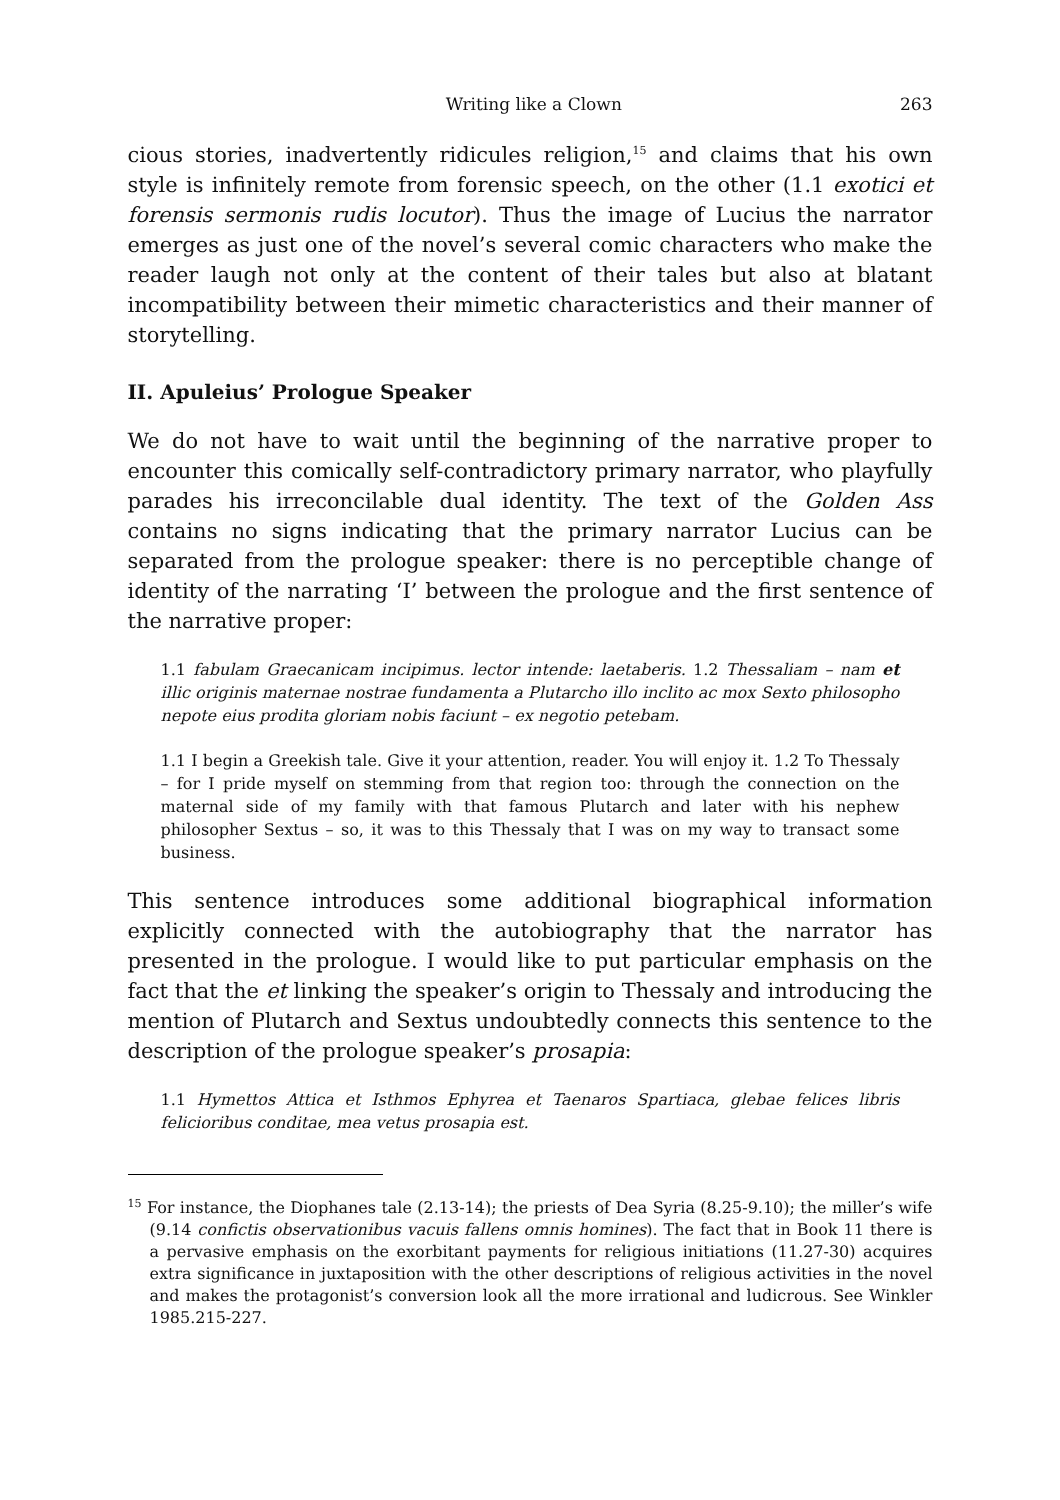Writing like a Clown 263
cious stories, inadvertently ridicules religion,<sup>15</sup> and claims that his own style is infinitely remote from forensic speech, on the other (1.1 exotici et forensis sermonis rudis locutor). Thus the image of Lucius the narrator emerges as just one of the novel’s several comic characters who make the reader laugh not only at the content of their tales but also at blatant incompatibility between their mimetic characteristics and their manner of storytelling.
II. Apuleius’ Prologue Speaker
We do not have to wait until the beginning of the narrative proper to encounter this comically self-contradictory primary narrator, who playfully parades his irreconcilable dual identity. The text of the Golden Ass contains no signs indicating that the primary narrator Lucius can be separated from the prologue speaker: there is no perceptible change of identity of the narrating ‘I’ between the prologue and the first sentence of the narrative proper:
1.1 fabulam Graecanicam incipimus. lector intende: laetaberis. 1.2 Thessaliam – nam et illic originis maternae nostrae fundamenta a Plutarcho illo inclito ac mox Sexto philosopho nepote eius prodita gloriam nobis faciunt – ex negotio petebam.
1.1 I begin a Greekish tale. Give it your attention, reader. You will enjoy it. 1.2 To Thessaly – for I pride myself on stemming from that region too: through the connection on the maternal side of my family with that famous Plutarch and later with his nephew philosopher Sextus – so, it was to this Thessaly that I was on my way to transact some business.
This sentence introduces some additional biographical information explicitly connected with the autobiography that the narrator has presented in the prologue. I would like to put particular emphasis on the fact that the et linking the speaker’s origin to Thessaly and introducing the mention of Plutarch and Sextus undoubtedly connects this sentence to the description of the prologue speaker’s prosapia:
1.1 Hymettos Attica et Isthmos Ephyrea et Taenaros Spartiaca, glebae felices libris felicioribus conditae, mea vetus prosapia est.
<sup>15</sup> For instance, the Diophanes tale (2.13-14); the priests of Dea Syria (8.25-9.10); the miller’s wife (9.14 confictis observationibus vacuis fallens omnis homines). The fact that in Book 11 there is a pervasive emphasis on the exorbitant payments for religious initiations (11.27-30) acquires extra significance in juxtaposition with the other descriptions of religious activities in the novel and makes the protagonist’s conversion look all the more irrational and ludicrous. See Winkler 1985.215-227.